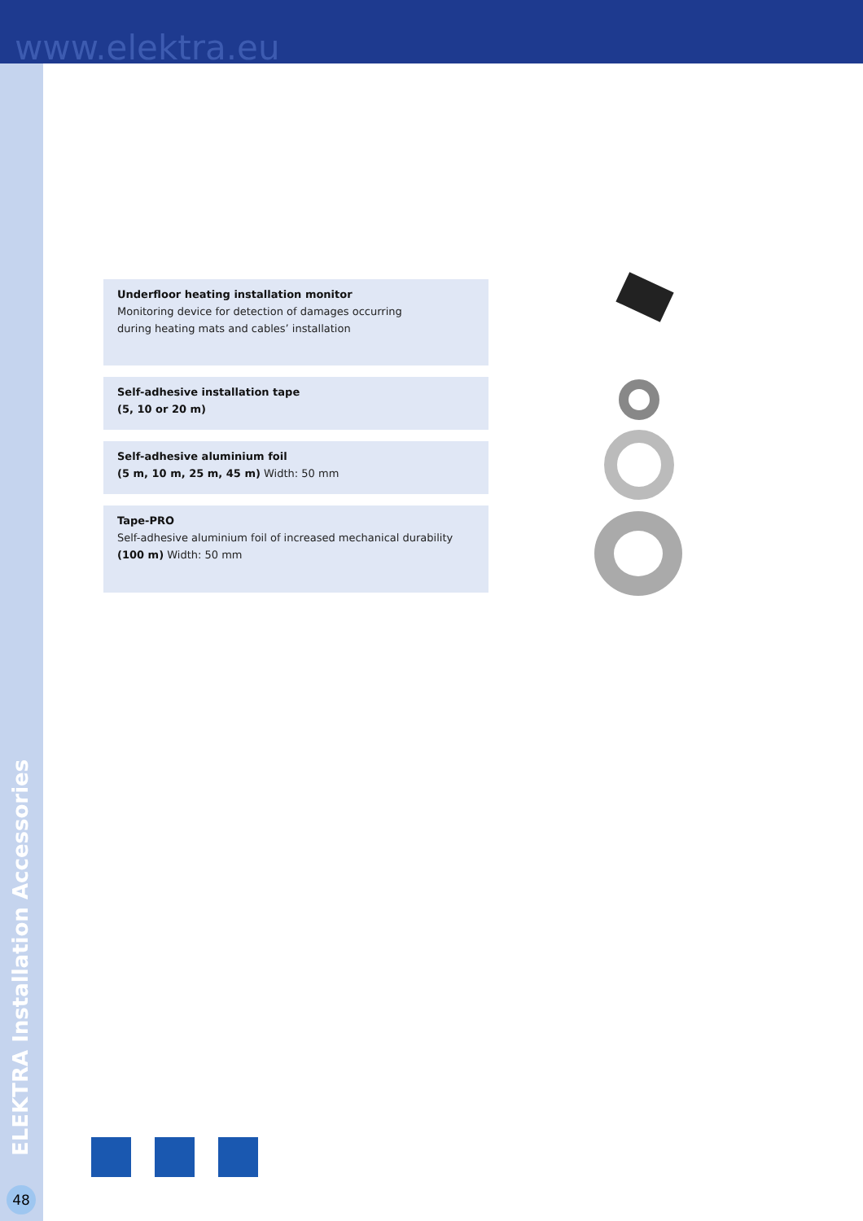www.elektra.eu
ELEKTRA Installation Accessories
48
Underfloor heating installation monitor
Monitoring device for detection of damages occurring
during heating mats and cables’ installation
Self-adhesive installation tape
(5, 10 or 20 m)
Self-adhesive aluminium foil
(5 m, 10 m, 25 m, 45 m) Width: 50 mm
Tape-PRO
Self-adhesive aluminium foil of increased mechanical durability
(100 m) Width: 50 mm